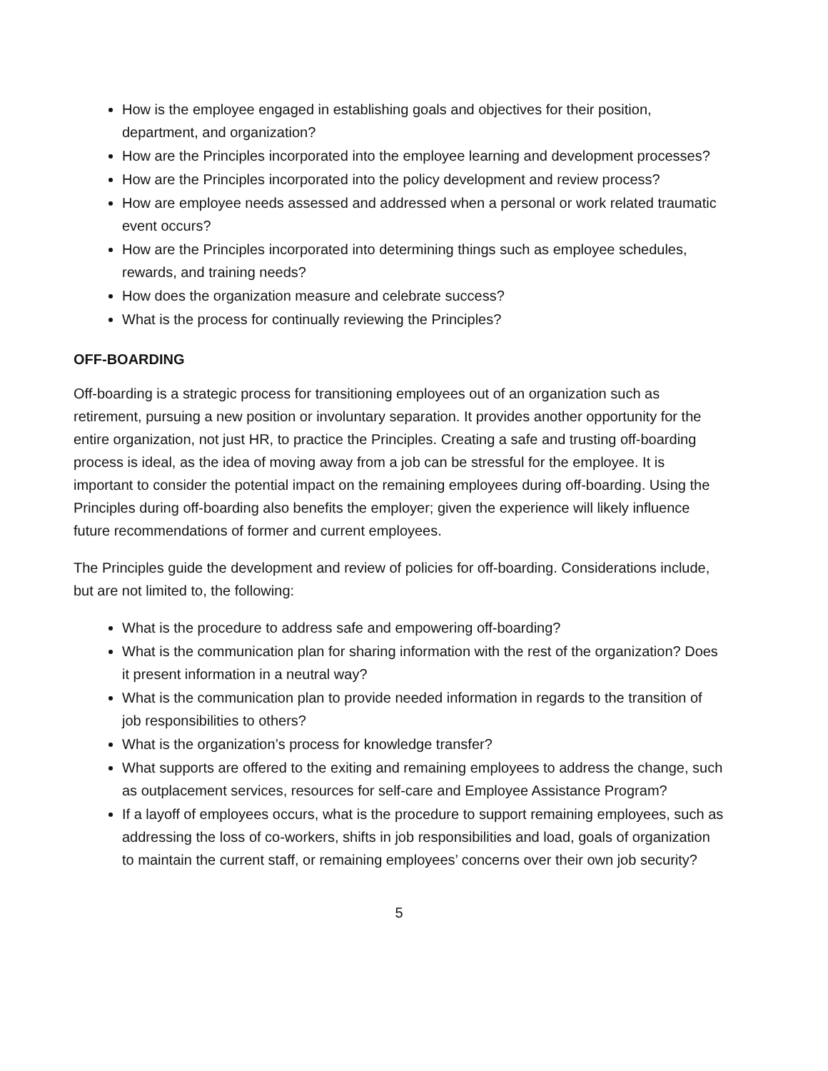How is the employee engaged in establishing goals and objectives for their position, department, and organization?
How are the Principles incorporated into the employee learning and development processes?
How are the Principles incorporated into the policy development and review process?
How are employee needs assessed and addressed when a personal or work related traumatic event occurs?
How are the Principles incorporated into determining things such as employee schedules, rewards, and training needs?
How does the organization measure and celebrate success?
What is the process for continually reviewing the Principles?
OFF-BOARDING
Off-boarding is a strategic process for transitioning employees out of an organization such as retirement, pursuing a new position or involuntary separation. It provides another opportunity for the entire organization, not just HR, to practice the Principles. Creating a safe and trusting off-boarding process is ideal, as the idea of moving away from a job can be stressful for the employee. It is important to consider the potential impact on the remaining employees during off-boarding. Using the Principles during off-boarding also benefits the employer; given the experience will likely influence future recommendations of former and current employees.
The Principles guide the development and review of policies for off-boarding. Considerations include, but are not limited to, the following:
What is the procedure to address safe and empowering off-boarding?
What is the communication plan for sharing information with the rest of the organization? Does it present information in a neutral way?
What is the communication plan to provide needed information in regards to the transition of job responsibilities to others?
What is the organization’s process for knowledge transfer?
What supports are offered to the exiting and remaining employees to address the change, such as outplacement services, resources for self-care and Employee Assistance Program?
If a layoff of employees occurs, what is the procedure to support remaining employees, such as addressing the loss of co-workers, shifts in job responsibilities and load, goals of organization to maintain the current staff, or remaining employees’ concerns over their own job security?
5